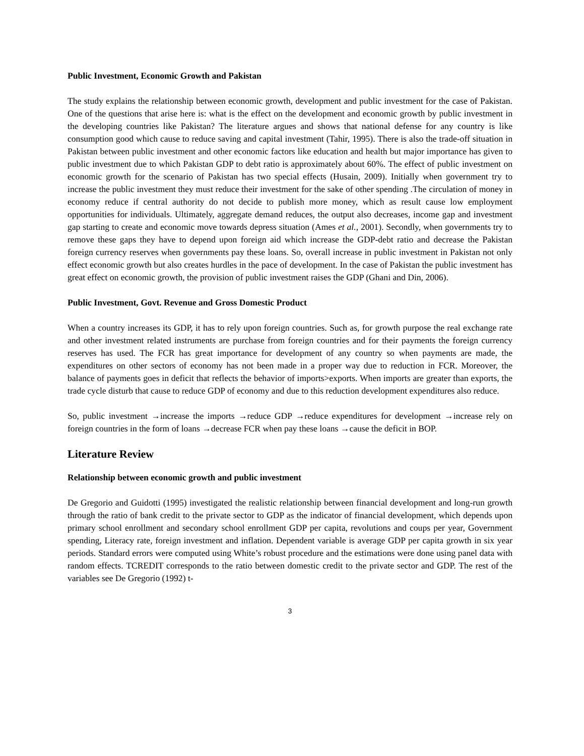Public Investment, Economic Growth and Pakistan
The study explains the relationship between economic growth, development and public investment for the case of Pakistan. One of the questions that arise here is: what is the effect on the development and economic growth by public investment in the developing countries like Pakistan? The literature argues and shows that national defense for any country is like consumption good which cause to reduce saving and capital investment (Tahir, 1995). There is also the trade-off situation in Pakistan between public investment and other economic factors like education and health but major importance has given to public investment due to which Pakistan GDP to debt ratio is approximately about 60%. The effect of public investment on economic growth for the scenario of Pakistan has two special effects (Husain, 2009). Initially when government try to increase the public investment they must reduce their investment for the sake of other spending .The circulation of money in economy reduce if central authority do not decide to publish more money, which as result cause low employment opportunities for individuals. Ultimately, aggregate demand reduces, the output also decreases, income gap and investment gap starting to create and economic move towards depress situation (Ames et al., 2001). Secondly, when governments try to remove these gaps they have to depend upon foreign aid which increase the GDP-debt ratio and decrease the Pakistan foreign currency reserves when governments pay these loans. So, overall increase in public investment in Pakistan not only effect economic growth but also creates hurdles in the pace of development. In the case of Pakistan the public investment has great effect on economic growth, the provision of public investment raises the GDP (Ghani and Din, 2006).
Public Investment, Govt. Revenue and Gross Domestic Product
When a country increases its GDP, it has to rely upon foreign countries. Such as, for growth purpose the real exchange rate and other investment related instruments are purchase from foreign countries and for their payments the foreign currency reserves has used. The FCR has great importance for development of any country so when payments are made, the expenditures on other sectors of economy has not been made in a proper way due to reduction in FCR. Moreover, the balance of payments goes in deficit that reflects the behavior of imports>exports. When imports are greater than exports, the trade cycle disturb that cause to reduce GDP of economy and due to this reduction development expenditures also reduce.
So, public investment →increase the imports →reduce GDP →reduce expenditures for development →increase rely on foreign countries in the form of loans →decrease FCR when pay these loans →cause the deficit in BOP.
Literature Review
Relationship between economic growth and public investment
De Gregorio and Guidotti (1995) investigated the realistic relationship between financial development and long-run growth through the ratio of bank credit to the private sector to GDP as the indicator of financial development, which depends upon primary school enrollment and secondary school enrollment GDP per capita, revolutions and coups per year, Government spending, Literacy rate, foreign investment and inflation. Dependent variable is average GDP per capita growth in six year periods. Standard errors were computed using White’s robust procedure and the estimations were done using panel data with random effects. TCREDIT corresponds to the ratio between domestic credit to the private sector and GDP. The rest of the variables see De Gregorio (1992) t-
3